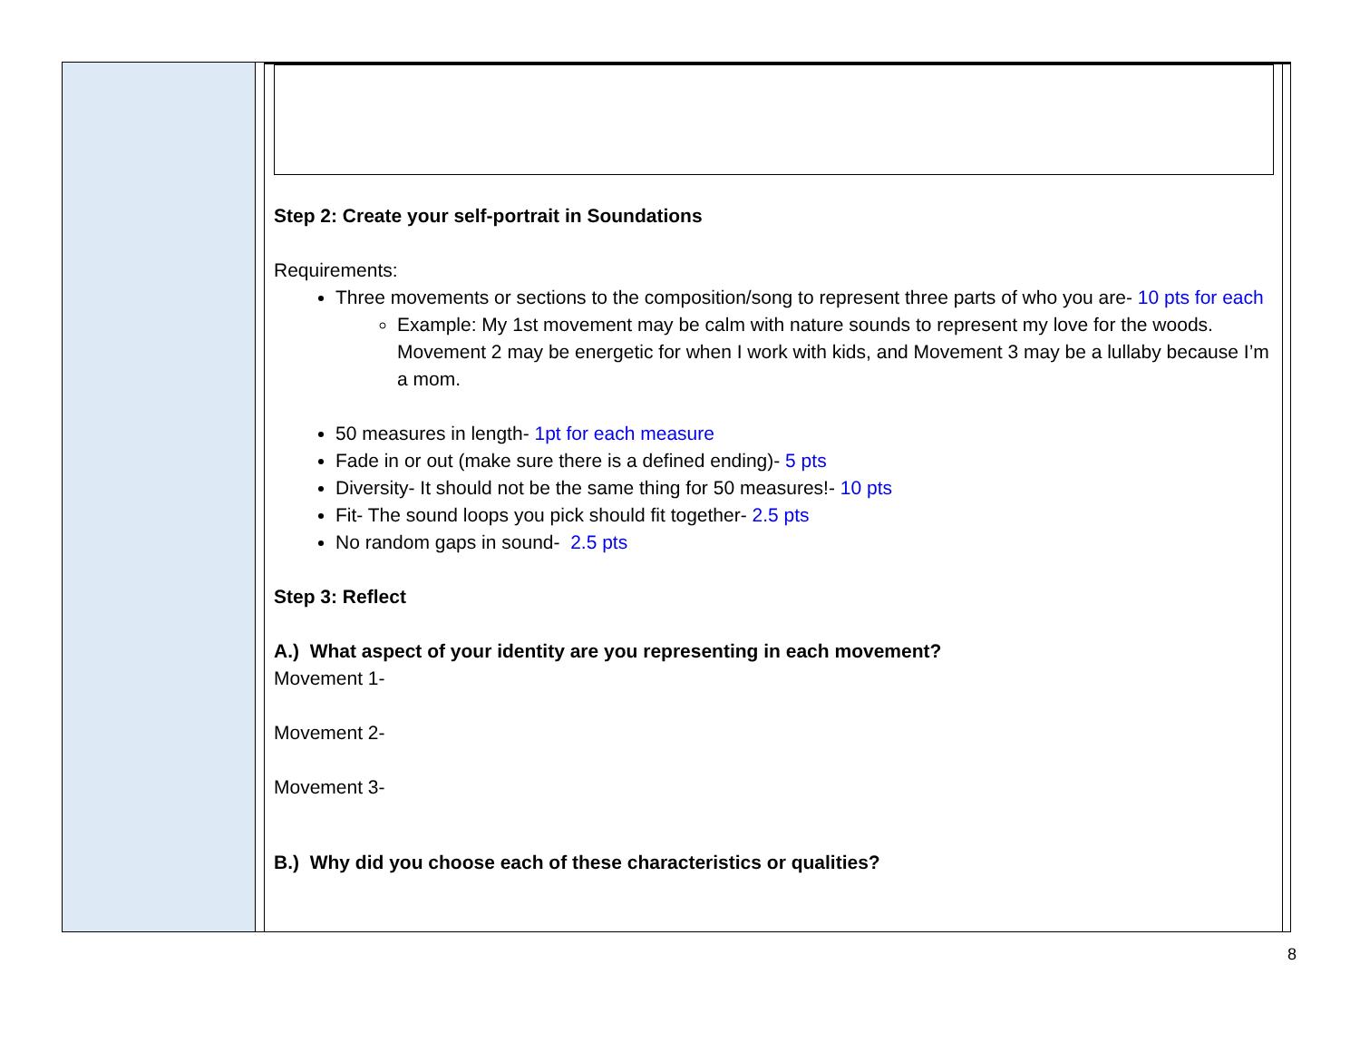Step 2: Create your self-portrait in Soundations
Requirements:
Three movements or sections to the composition/song to represent three parts of who you are- 10 pts for each
Example: My 1st movement may be calm with nature sounds to represent my love for the woods. Movement 2 may be energetic for when I work with kids, and Movement 3 may be a lullaby because I’m a mom.
50 measures in length- 1pt for each measure
Fade in or out (make sure there is a defined ending)- 5 pts
Diversity- It should not be the same thing for 50 measures!- 10 pts
Fit- The sound loops you pick should fit together- 2.5 pts
No random gaps in sound- 2.5 pts
Step 3: Reflect
A.) What aspect of your identity are you representing in each movement?
Movement 1-
Movement 2-
Movement 3-
B.) Why did you choose each of these characteristics or qualities?
8